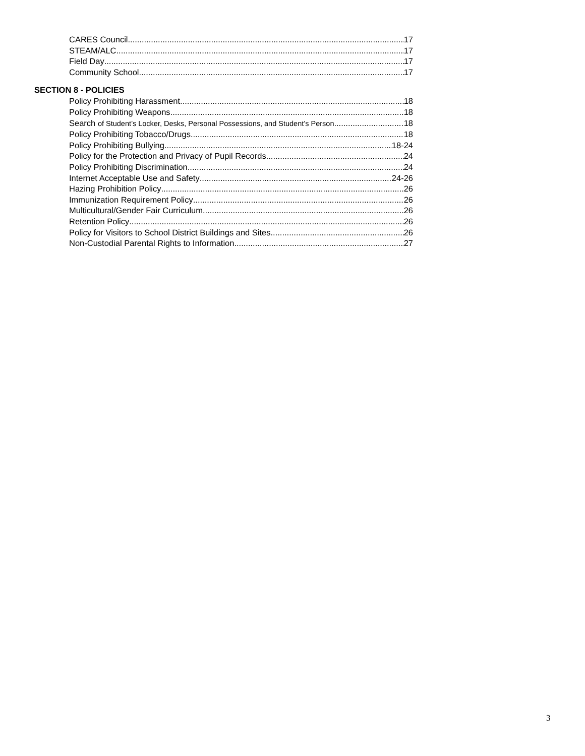CARES Council 17
STEAM/ALC 17
Field Day 17
Community School 17
SECTION 8 - POLICIES
Policy Prohibiting Harassment 18
Policy Prohibiting Weapons 18
Search of Student’s Locker, Desks, Personal Possessions, and Student’s Person 18
Policy Prohibiting Tobacco/Drugs 18
Policy Prohibiting Bullying 18-24
Policy for the Protection and Privacy of Pupil Records 24
Policy Prohibiting Discrimination 24
Internet Acceptable Use and Safety 24-26
Hazing Prohibition Policy 26
Immunization Requirement Policy 26
Multicultural/Gender Fair Curriculum 26
Retention Policy 26
Policy for Visitors to School District Buildings and Sites 26
Non-Custodial Parental Rights to Information 27
3